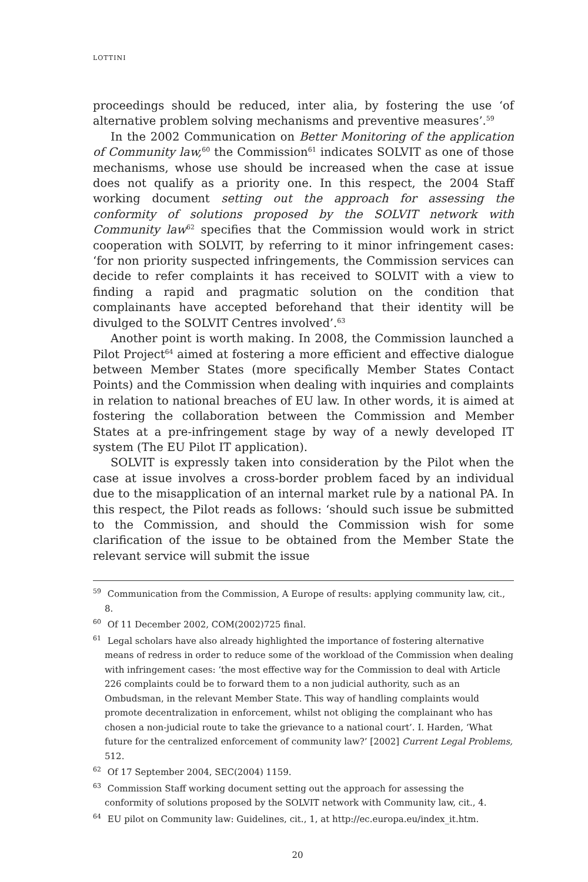LOTTINI
proceedings should be reduced, inter alia, by fostering the use ‘of alternative problem solving mechanisms and preventive measures’.<sup>59</sup>
In the 2002 Communication on Better Monitoring of the application of Community law,<sup>60</sup> the Commission<sup>61</sup> indicates SOLVIT as one of those mechanisms, whose use should be increased when the case at issue does not qualify as a priority one. In this respect, the 2004 Staff working document setting out the approach for assessing the conformity of solutions proposed by the SOLVIT network with Community law<sup>62</sup> specifies that the Commission would work in strict cooperation with SOLVIT, by referring to it minor infringement cases: ‘for non priority suspected infringements, the Commission services can decide to refer complaints it has received to SOLVIT with a view to finding a rapid and pragmatic solution on the condition that complainants have accepted beforehand that their identity will be divulged to the SOLVIT Centres involved’.<sup>63</sup>
Another point is worth making. In 2008, the Commission launched a Pilot Project<sup>64</sup> aimed at fostering a more efficient and effective dialogue between Member States (more specifically Member States Contact Points) and the Commission when dealing with inquiries and complaints in relation to national breaches of EU law. In other words, it is aimed at fostering the collaboration between the Commission and Member States at a pre-infringement stage by way of a newly developed IT system (The EU Pilot IT application).
SOLVIT is expressly taken into consideration by the Pilot when the case at issue involves a cross-border problem faced by an individual due to the misapplication of an internal market rule by a national PA. In this respect, the Pilot reads as follows: ‘should such issue be submitted to the Commission, and should the Commission wish for some clarification of the issue to be obtained from the Member State the relevant service will submit the issue
<sup>59</sup> Communication from the Commission, A Europe of results: applying community law, cit., 8.
<sup>60</sup> Of 11 December 2002, COM(2002)725 final.
<sup>61</sup> Legal scholars have also already highlighted the importance of fostering alternative means of redress in order to reduce some of the workload of the Commission when dealing with infringement cases: ‘the most effective way for the Commission to deal with Article 226 complaints could be to forward them to a non judicial authority, such as an Ombudsman, in the relevant Member State. This way of handling complaints would promote decentralization in enforcement, whilst not obliging the complainant who has chosen a non-judicial route to take the grievance to a national court’. I. Harden, ‘What future for the centralized enforcement of community law?’ [2002] Current Legal Problems, 512.
<sup>62</sup> Of 17 September 2004, SEC(2004) 1159.
<sup>63</sup> Commission Staff working document setting out the approach for assessing the conformity of solutions proposed by the SOLVIT network with Community law, cit., 4.
<sup>64</sup> EU pilot on Community law: Guidelines, cit., 1, at http://ec.europa.eu/index_it.htm.
20